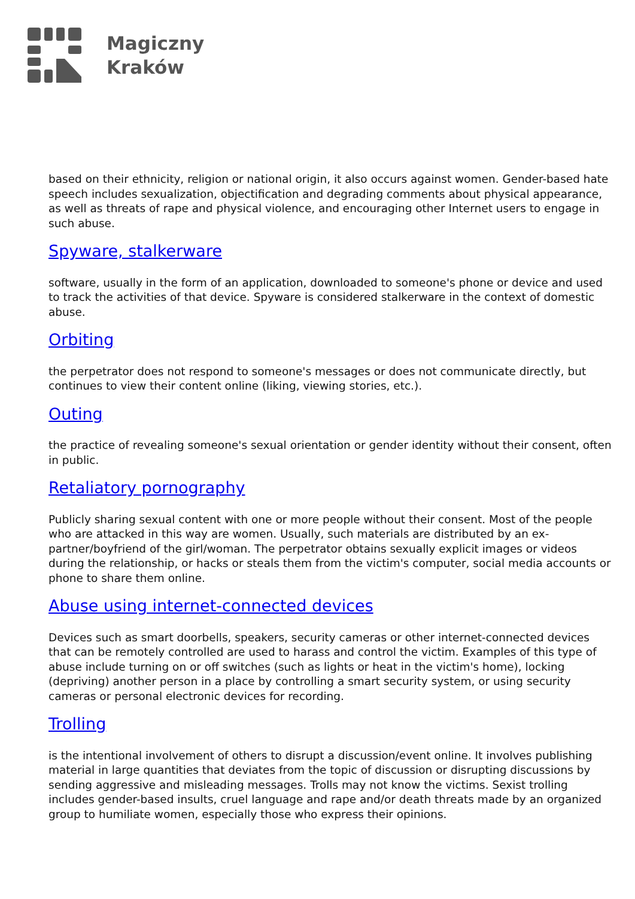Magiczny
Kraków
based on their ethnicity, religion or national origin, it also occurs against women. Gender-based hate speech includes sexualization, objectification and degrading comments about physical appearance, as well as threats of rape and physical violence, and encouraging other Internet users to engage in such abuse.
Spyware, stalkerware
software, usually in the form of an application, downloaded to someone's phone or device and used to track the activities of that device. Spyware is considered stalkerware in the context of domestic abuse.
Orbiting
the perpetrator does not respond to someone's messages or does not communicate directly, but continues to view their content online (liking, viewing stories, etc.).
Outing
the practice of revealing someone's sexual orientation or gender identity without their consent, often in public.
Retaliatory pornography
Publicly sharing sexual content with one or more people without their consent. Most of the people who are attacked in this way are women. Usually, such materials are distributed by an ex-partner/boyfriend of the girl/woman. The perpetrator obtains sexually explicit images or videos during the relationship, or hacks or steals them from the victim's computer, social media accounts or phone to share them online.
Abuse using internet-connected devices
Devices such as smart doorbells, speakers, security cameras or other internet-connected devices that can be remotely controlled are used to harass and control the victim. Examples of this type of abuse include turning on or off switches (such as lights or heat in the victim's home), locking (depriving) another person in a place by controlling a smart security system, or using security cameras or personal electronic devices for recording.
Trolling
is the intentional involvement of others to disrupt a discussion/event online. It involves publishing material in large quantities that deviates from the topic of discussion or disrupting discussions by sending aggressive and misleading messages. Trolls may not know the victims. Sexist trolling includes gender-based insults, cruel language and rape and/or death threats made by an organized group to humiliate women, especially those who express their opinions.